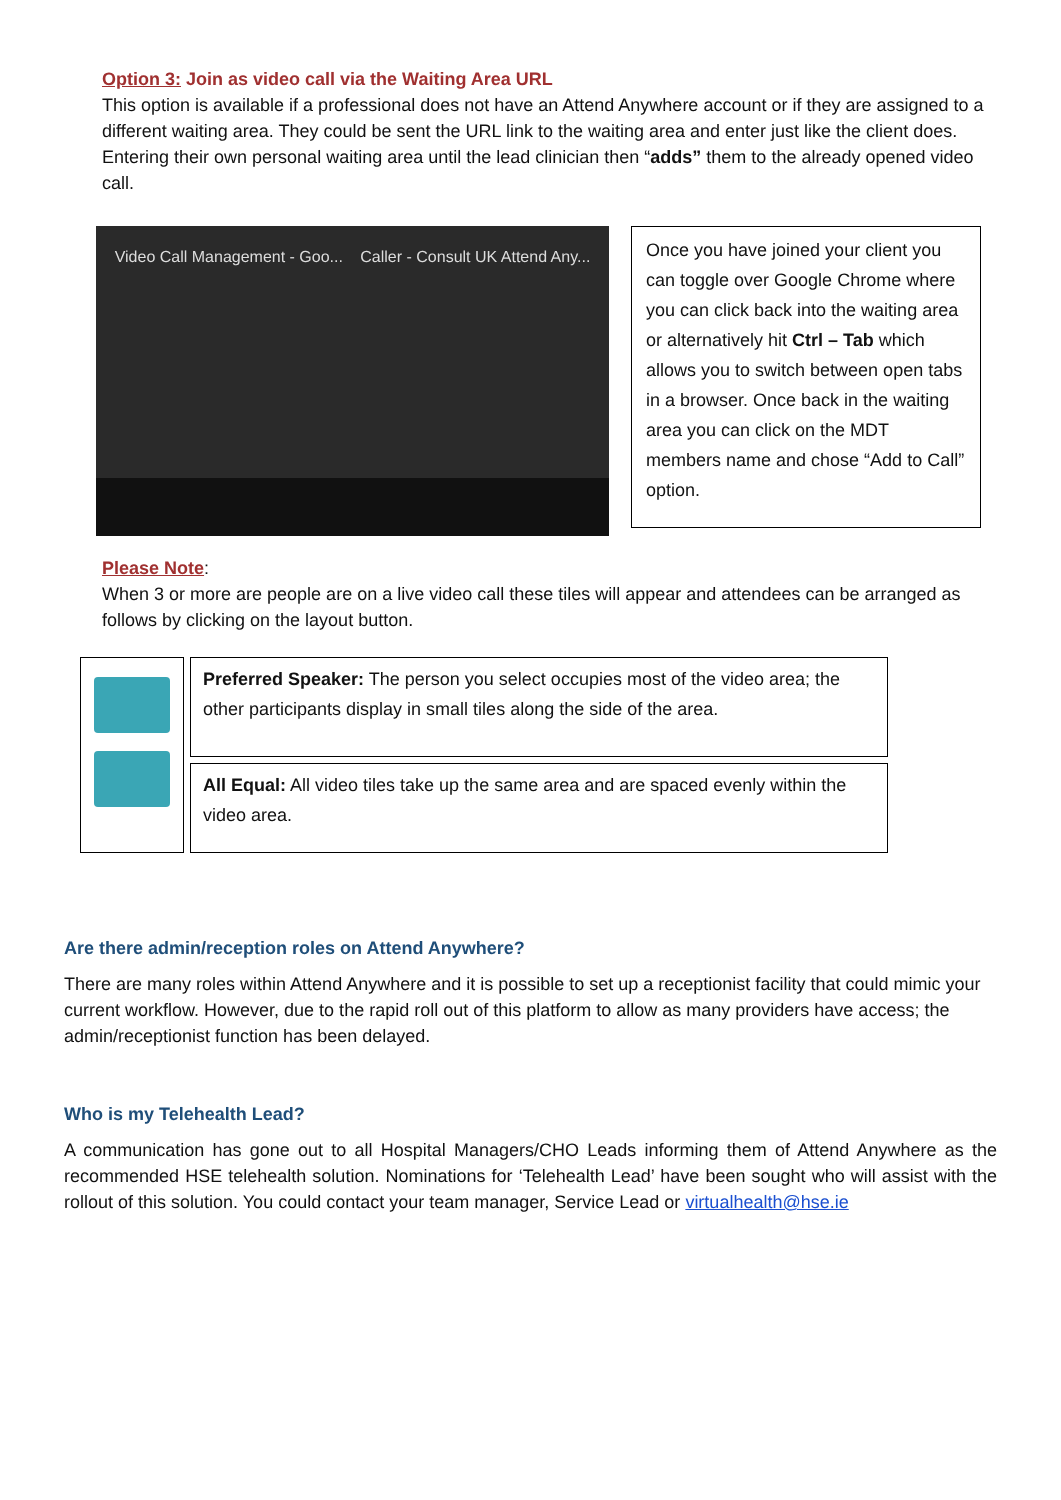Option 3: Join as video call via the Waiting Area URL
This option is available if a professional does not have an Attend Anywhere account or if they are assigned to a different waiting area. They could be sent the URL link to the waiting area and enter just like the client does. Entering their own personal waiting area until the lead clinician then “adds” them to the already opened video call.
Video Call Management - Goo... Caller - Consult UK Attend Any...
Once you have joined your client you can toggle over Google Chrome where you can click back into the waiting area or alternatively hit Ctrl – Tab which allows you to switch between open tabs in a browser. Once back in the waiting area you can click on the MDT members name and chose “Add to Call” option.
Please Note:
When 3 or more are people are on a live video call these tiles will appear and attendees can be arranged as follows by clicking on the layout button.
| | Preferred Speaker: The person you select occupies most of the video area; the other participants display in small tiles along the side of the area. |
| | All Equal: All video tiles take up the same area and are spaced evenly within the video area. |
Are there admin/reception roles on Attend Anywhere?
There are many roles within Attend Anywhere and it is possible to set up a receptionist facility that could mimic your current workflow. However, due to the rapid roll out of this platform to allow as many providers have access; the admin/receptionist function has been delayed.
Who is my Telehealth Lead?
A communication has gone out to all Hospital Managers/CHO Leads informing them of Attend Anywhere as the recommended HSE telehealth solution. Nominations for ‘Telehealth Lead’ have been sought who will assist with the rollout of this solution. You could contact your team manager, Service Lead or virtualhealth@hse.ie